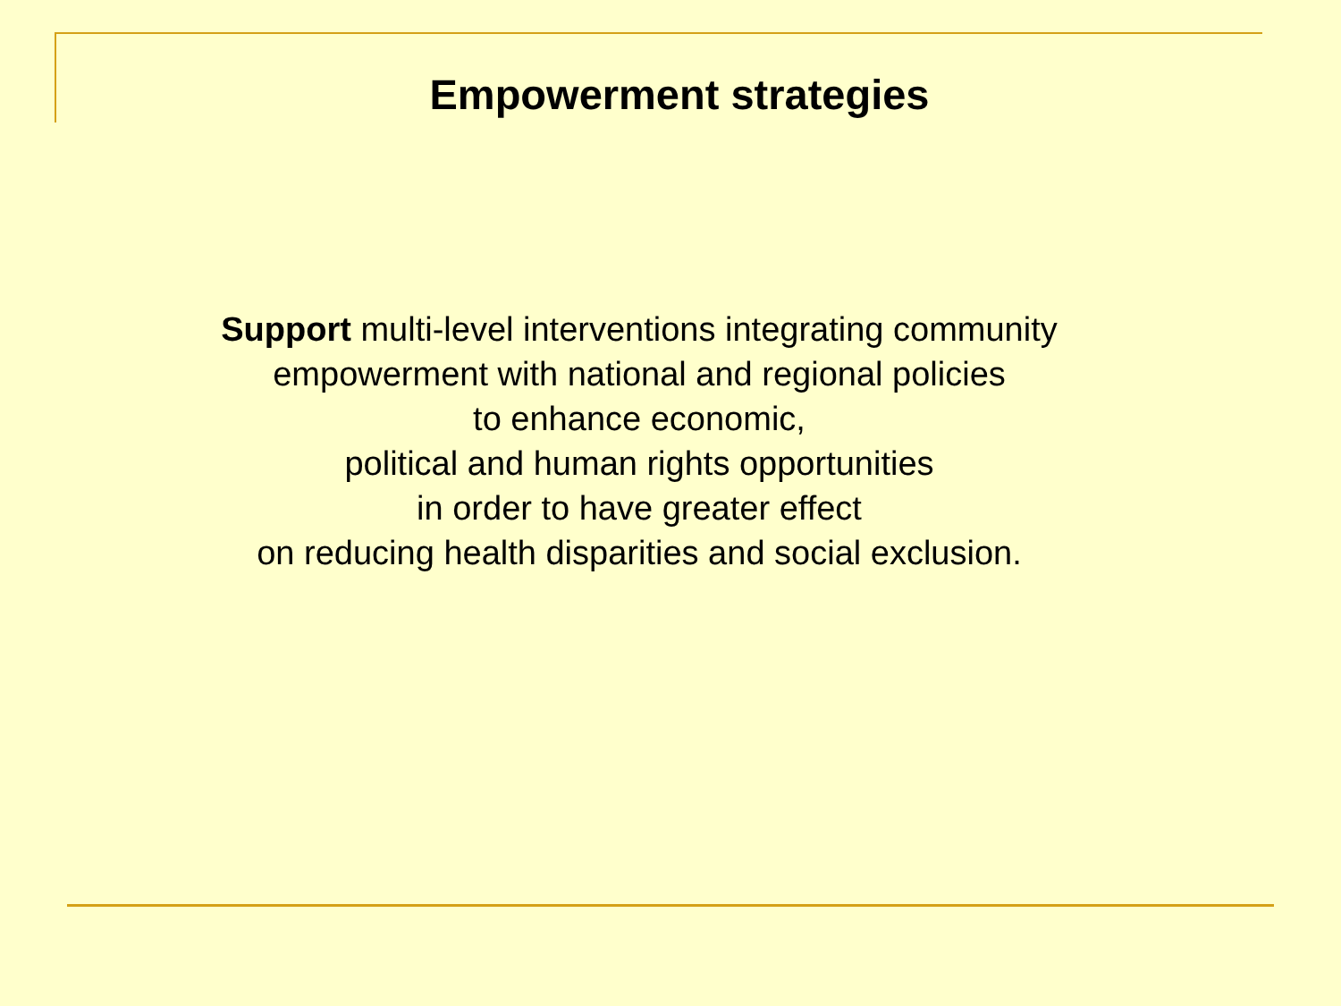Empowerment strategies
Support multi-level interventions integrating community
empowerment with national and regional policies
to enhance economic,
political and human rights opportunities
in order to have greater effect
on reducing health disparities and social exclusion.